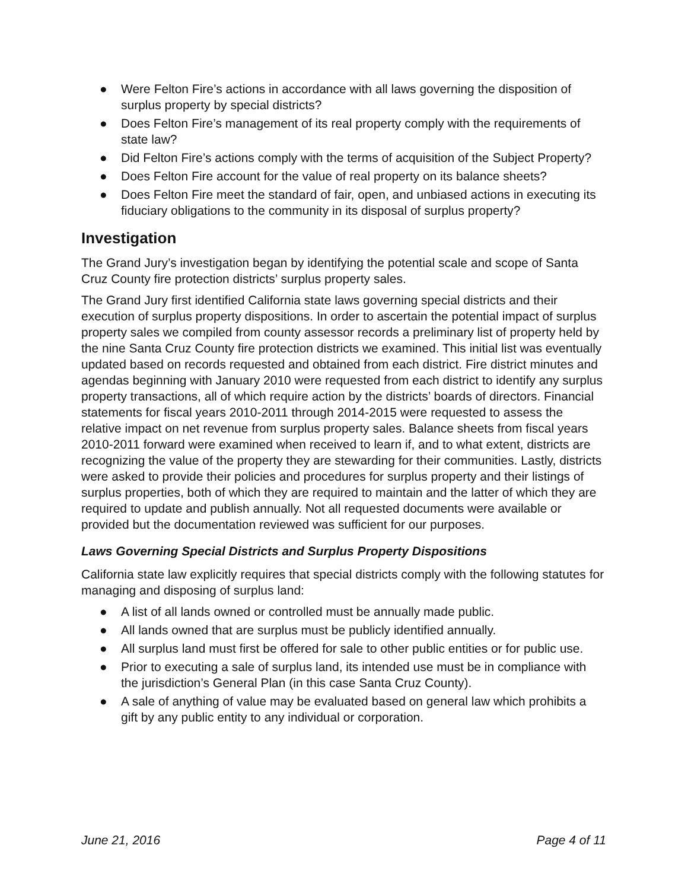● Were Felton Fire’s actions in accordance with all laws governing the disposition of surplus property by special districts?
● Does Felton Fire’s management of its real property comply with the requirements of state law?
● Did Felton Fire’s actions comply with the terms of acquisition of the Subject Property?
● Does Felton Fire account for the value of real property on its balance sheets?
● Does Felton Fire meet the standard of fair, open, and unbiased actions in executing its fiduciary obligations to the community in its disposal of surplus property?
Investigation
The Grand Jury’s investigation began by identifying the potential scale and scope of Santa Cruz County fire protection districts’ surplus property sales.
The Grand Jury first identified California state laws governing special districts and their execution of surplus property dispositions. In order to ascertain the potential impact of surplus property sales we compiled from county assessor records a preliminary list of property held by the nine Santa Cruz County fire protection districts we examined. This initial list was eventually updated based on records requested and obtained from each district. Fire district minutes and agendas beginning with January 2010 were requested from each district to identify any surplus property transactions, all of which require action by the districts’ boards of directors. Financial statements for fiscal years 2010-2011 through 2014-2015 were requested to assess the relative impact on net revenue from surplus property sales. Balance sheets from fiscal years 2010-2011 forward were examined when received to learn if, and to what extent, districts are recognizing the value of the property they are stewarding for their communities. Lastly, districts were asked to provide their policies and procedures for surplus property and their listings of surplus properties, both of which they are required to maintain and the latter of which they are required to update and publish annually. Not all requested documents were available or provided but the documentation reviewed was sufficient for our purposes.
Laws Governing Special Districts and Surplus Property Dispositions
California state law explicitly requires that special districts comply with the following statutes for managing and disposing of surplus land:
● A list of all lands owned or controlled must be annually made public.
● All lands owned that are surplus must be publicly identified annually.
● All surplus land must first be offered for sale to other public entities or for public use.
● Prior to executing a sale of surplus land, its intended use must be in compliance with the jurisdiction’s General Plan (in this case Santa Cruz County).
● A sale of anything of value may be evaluated based on general law which prohibits a gift by any public entity to any individual or corporation.
June 21, 2016 Page 4 of 11